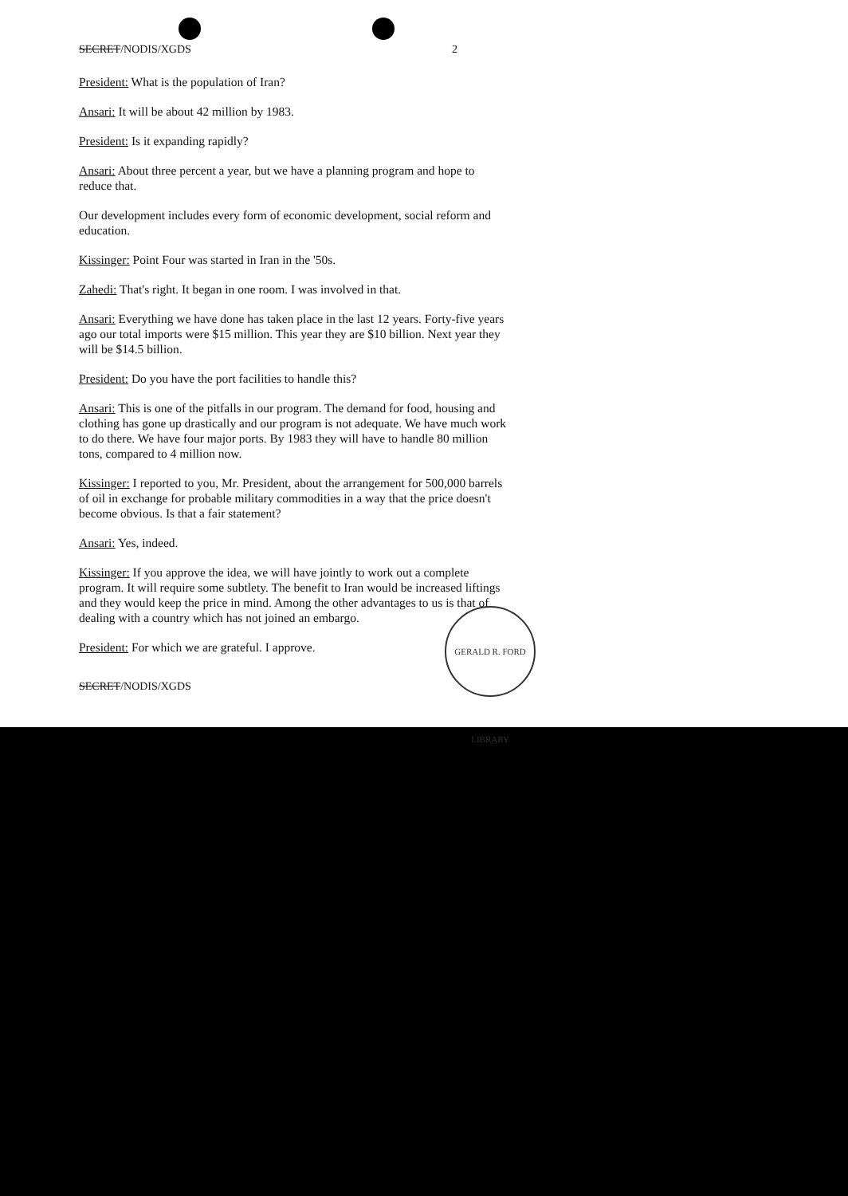SECRET/NODIS/XGDS 2
President: What is the population of Iran?
Ansari: It will be about 42 million by 1983.
President: Is it expanding rapidly?
Ansari: About three percent a year, but we have a planning program and hope to reduce that.
Our development includes every form of economic development, social reform and education.
Kissinger: Point Four was started in Iran in the '50s.
Zahedi: That's right. It began in one room. I was involved in that.
Ansari: Everything we have done has taken place in the last 12 years. Forty-five years ago our total imports were $15 million. This year they are $10 billion. Next year they will be $14.5 billion.
President: Do you have the port facilities to handle this?
Ansari: This is one of the pitfalls in our program. The demand for food, housing and clothing has gone up drastically and our program is not adequate. We have much work to do there. We have four major ports. By 1983 they will have to handle 80 million tons, compared to 4 million now.
Kissinger: I reported to you, Mr. President, about the arrangement for 500,000 barrels of oil in exchange for probable military commodities in a way that the price doesn't become obvious. Is that a fair statement?
Ansari: Yes, indeed.
Kissinger: If you approve the idea, we will have jointly to work out a complete program. It will require some subtlety. The benefit to Iran would be increased liftings and they would keep the price in mind. Among the other advantages to us is that of dealing with a country which has not joined an embargo.
President: For which we are grateful. I approve.
SECRET/NODIS/XGDS
GERALD R. FORD LIBRARY